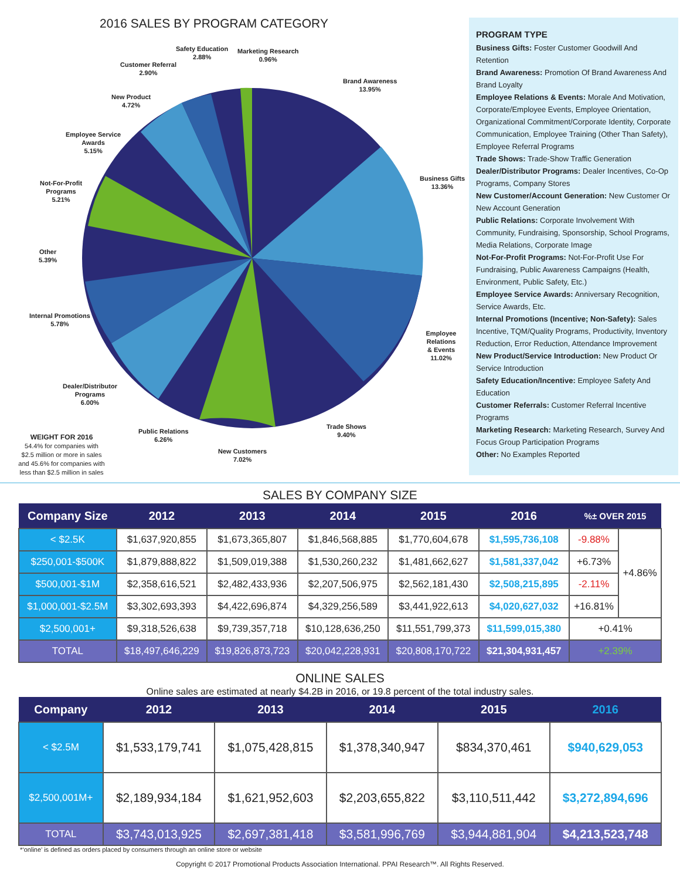2016 SALES BY PROGRAM CATEGORY
Safety Education
2.88%
Marketing Research
0.96%
Customer Referral
2.90%
Brand Awareness
13.95%
New Product
4.72%
Employee Service
Awards
5.15%
Business Gifts
13.36%
Not-For-Profit
Programs
5.21%
Other
5.39%
Internal Promotions
5.78%
Employee Relations
& Events
11.02%
Dealer/Distributor
Programs
6.00%
Trade Shows
9.40%
Public Relations
6.26%
New Customers
7.02%
WEIGHT FOR 2016
54.4% for companies with $2.5 million or more in sales and 45.6% for companies with less than $2.5 million in sales
PROGRAM TYPE
Business Gifts: Foster Customer Goodwill And Retention
Brand Awareness: Promotion Of Brand Awareness And Brand Loyalty
Employee Relations & Events: Morale And Motivation, Corporate/Employee Events, Employee Orientation, Organizational Commitment/Corporate Identity, Corporate Communication, Employee Training (Other Than Safety), Employee Referral Programs
Trade Shows: Trade-Show Traffic Generation
Dealer/Distributor Programs: Dealer Incentives, Co-Op Programs, Company Stores
New Customer/Account Generation: New Customer Or New Account Generation
Public Relations: Corporate Involvement With Community, Fundraising, Sponsorship, School Programs, Media Relations, Corporate Image
Not-For-Profit Programs: Not-For-Profit Use For Fundraising, Public Awareness Campaigns (Health, Environment, Public Safety, Etc.)
Employee Service Awards: Anniversary Recognition, Service Awards, Etc.
Internal Promotions (Incentive; Non-Safety): Sales Incentive, TQM/Quality Programs, Productivity, Inventory Reduction, Error Reduction, Attendance Improvement
New Product/Service Introduction: New Product Or Service Introduction
Safety Education/Incentive: Employee Safety And Education
Customer Referrals: Customer Referral Incentive Programs
Marketing Research: Marketing Research, Survey And Focus Group Participation Programs
Other: No Examples Reported
SALES BY COMPANY SIZE
| Company Size | 2012 | 2013 | 2014 | 2015 | 2016 | %± OVER 2015 | |
| --- | --- | --- | --- | --- | --- | --- | --- |
| < $2.5K | $1,637,920,855 | $1,673,365,807 | $1,846,568,885 | $1,770,604,678 | $1,595,736,108 | -9.88% | +4.86% |
| $250,001-$500K | $1,879,888,822 | $1,509,019,388 | $1,530,260,232 | $1,481,662,627 | $1,581,337,042 | +6.73% | |
| $500,001-$1M | $2,358,616,521 | $2,482,433,936 | $2,207,506,975 | $2,562,181,430 | $2,508,215,895 | -2.11% | |
| $1,000,001-$2.5M | $3,302,693,393 | $4,422,696,874 | $4,329,256,589 | $3,441,922,613 | $4,020,627,032 | +16.81% | |
| $2,500,001+ | $9,318,526,638 | $9,739,357,718 | $10,128,636,250 | $11,551,799,373 | $11,599,015,380 | +0.41% | |
| TOTAL | $18,497,646,229 | $19,826,873,723 | $20,042,228,931 | $20,808,170,722 | $21,304,931,457 | +2.39% | |
ONLINE SALES
Online sales are estimated at nearly $4.2B in 2016, or 19.8 percent of the total industry sales.
| Company | 2012 | 2013 | 2014 | 2015 | 2016 |
| --- | --- | --- | --- | --- | --- |
| < $2.5M | $1,533,179,741 | $1,075,428,815 | $1,378,340,947 | $834,370,461 | $940,629,053 |
| $2,500,001M+ | $2,189,934,184 | $1,621,952,603 | $2,203,655,822 | $3,110,511,442 | $3,272,894,696 |
| TOTAL | $3,743,013,925 | $2,697,381,418 | $3,581,996,769 | $3,944,881,904 | $4,213,523,748 |
*‘online’ is defined as orders placed by consumers through an online store or website
Copyright © 2017 Promotional Products Association International. PPAI Research™. All Rights Reserved.